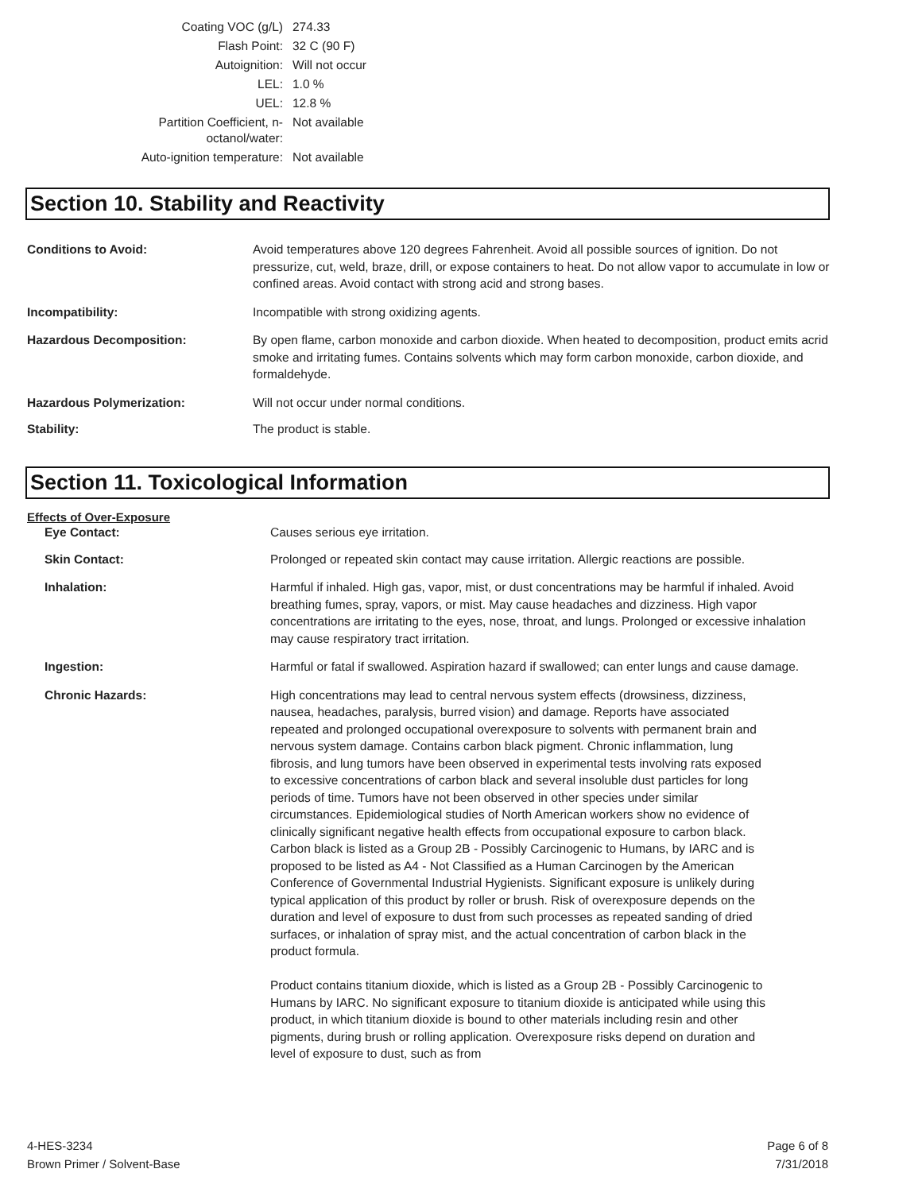| Coating VOC (g/L) | 274.33 |
| Flash Point: | 32 C (90 F) |
| Autoignition: | Will not occur |
| LEL: | 1.0 % |
| UEL: | 12.8 % |
| Partition Coefficient, n-octanol/water: | Not available |
| Auto-ignition temperature: | Not available |
Section 10. Stability and Reactivity
| Conditions to Avoid: | Avoid temperatures above 120 degrees Fahrenheit. Avoid all possible sources of ignition. Do not pressurize, cut, weld, braze, drill, or expose containers to heat. Do not allow vapor to accumulate in low or confined areas. Avoid contact with strong acid and strong bases. |
| Incompatibility: | Incompatible with strong oxidizing agents. |
| Hazardous Decomposition: | By open flame, carbon monoxide and carbon dioxide. When heated to decomposition, product emits acrid smoke and irritating fumes. Contains solvents which may form carbon monoxide, carbon dioxide, and formaldehyde. |
| Hazardous Polymerization: | Will not occur under normal conditions. |
| Stability: | The product is stable. |
Section 11. Toxicological Information
Effects of Over-Exposure
| Eye Contact: | Causes serious eye irritation. |
| Skin Contact: | Prolonged or repeated skin contact may cause irritation. Allergic reactions are possible. |
| Inhalation: | Harmful if inhaled. High gas, vapor, mist, or dust concentrations may be harmful if inhaled. Avoid breathing fumes, spray, vapors, or mist. May cause headaches and dizziness. High vapor concentrations are irritating to the eyes, nose, throat, and lungs. Prolonged or excessive inhalation may cause respiratory tract irritation. |
| Ingestion: | Harmful or fatal if swallowed. Aspiration hazard if swallowed; can enter lungs and cause damage. |
| Chronic Hazards: | High concentrations may lead to central nervous system effects (drowsiness, dizziness, nausea, headaches, paralysis, burred vision) and damage. Reports have associated repeated and prolonged occupational overexposure to solvents with permanent brain and nervous system damage. Contains carbon black pigment. Chronic inflammation, lung fibrosis, and lung tumors have been observed in experimental tests involving rats exposed to excessive concentrations of carbon black and several insoluble dust particles for long periods of time. Tumors have not been observed in other species under similar circumstances. Epidemiological studies of North American workers show no evidence of clinically significant negative health effects from occupational exposure to carbon black. Carbon black is listed as a Group 2B - Possibly Carcinogenic to Humans, by IARC and is proposed to be listed as A4 - Not Classified as a Human Carcinogen by the American Conference of Governmental Industrial Hygienists. Significant exposure is unlikely during typical application of this product by roller or brush. Risk of overexposure depends on the duration and level of exposure to dust from such processes as repeated sanding of dried surfaces, or inhalation of spray mist, and the actual concentration of carbon black in the product formula. Product contains titanium dioxide, which is listed as a Group 2B - Possibly Carcinogenic to Humans by IARC. No significant exposure to titanium dioxide is anticipated while using this product, in which titanium dioxide is bound to other materials including resin and other pigments, during brush or rolling application. Overexposure risks depend on duration and level of exposure to dust, such as from |
4-HES-3234
Brown Primer / Solvent-Base
Page 6 of 8
7/31/2018